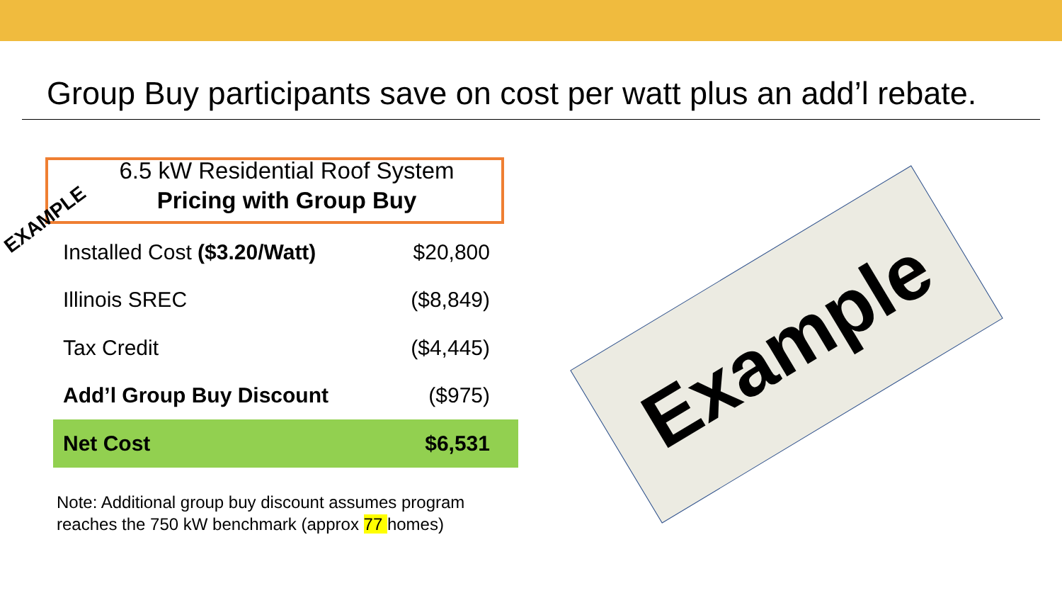Group Buy participants save on cost per watt plus an add’l rebate.
6.5 kW Residential Roof System
Pricing with Group Buy
EXAMPLE
| Installed Cost ($3.20/Watt) | $20,800 |
| Illinois SREC | ($8,849) |
| Tax Credit | ($4,445) |
| Add’l Group Buy Discount | ($975) |
| Net Cost | $6,531 |
Note: Additional group buy discount assumes program
reaches the 750 kW benchmark (approx 77 homes)
Example